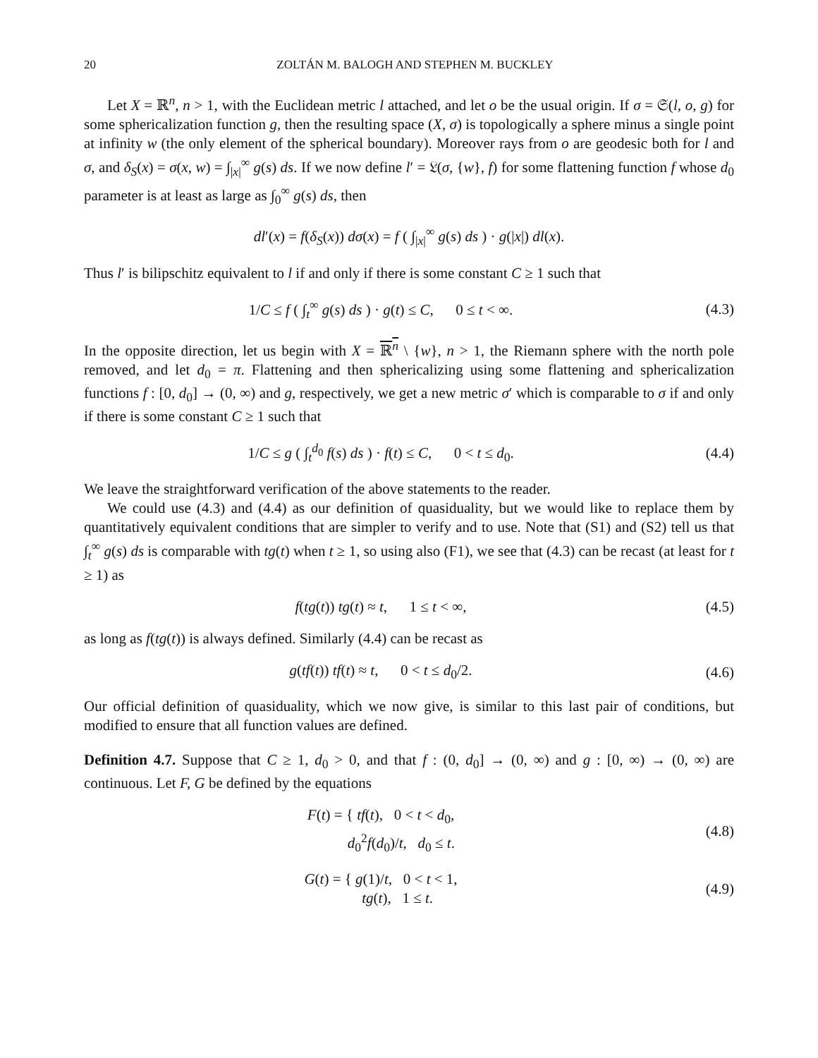20 ZOLTÁN M. BALOGH AND STEPHEN M. BUCKLEY
Let X = ℝ<sup>n</sup>, n > 1, with the Euclidean metric l attached, and let o be the usual origin. If σ = 𝔖(l, o, g) for some sphericalization function g, then the resulting space (X, σ) is topologically a sphere minus a single point at infinity w (the only element of the spherical boundary). Moreover rays from o are geodesic both for l and σ, and δ<sub>S</sub>(x) = σ(x, w) = ∫<sub>|x|</sub><sup>∞</sup> g(s) ds. If we now define l′ = 𝔏(σ, {w}, f) for some flattening function f whose d<sub>0</sub> parameter is at least as large as ∫<sub>0</sub><sup>∞</sup> g(s) ds, then
dl′(x) = f(δ<sub>S</sub>(x)) dσ(x) = f ( ∫<sub>|x|</sub><sup>∞</sup> g(s) ds ) · g(|x|) dl(x).
Thus l′ is bilipschitz equivalent to l if and only if there is some constant C ≥ 1 such that
1/C ≤ f ( ∫<sub>t</sub><sup>∞</sup> g(s) ds ) · g(t) ≤ C, 0 ≤ t < ∞.
(4.3)
In the opposite direction, let us begin with X = ℝ<sup>n</sup> \ {w}, n > 1, the Riemann sphere with the north pole removed, and let d<sub>0</sub> = π. Flattening and then sphericalizing using some flattening and sphericalization functions f : [0, d<sub>0</sub>] → (0, ∞) and g, respectively, we get a new metric σ′ which is comparable to σ if and only if there is some constant C ≥ 1 such that
1/C ≤ g ( ∫<sub>t</sub><sup>d<sub>0</sub></sup> f(s) ds ) · f(t) ≤ C, 0 < t ≤ d<sub>0</sub>.
(4.4)
We leave the straightforward verification of the above statements to the reader.
We could use (4.3) and (4.4) as our definition of quasiduality, but we would like to replace them by quantitatively equivalent conditions that are simpler to verify and to use. Note that (S1) and (S2) tell us that ∫<sub>t</sub><sup>∞</sup> g(s) ds is comparable with tg(t) when t ≥ 1, so using also (F1), we see that (4.3) can be recast (at least for t ≥ 1) as
f(tg(t)) tg(t) ≈ t, 1 ≤ t < ∞,
(4.5)
as long as f(tg(t)) is always defined. Similarly (4.4) can be recast as
g(tf(t)) tf(t) ≈ t, 0 < t ≤ d<sub>0</sub>/2.
(4.6)
Our official definition of quasiduality, which we now give, is similar to this last pair of conditions, but modified to ensure that all function values are defined.
Definition 4.7. Suppose that C ≥ 1, d<sub>0</sub> > 0, and that f : (0, d<sub>0</sub>] → (0, ∞) and g : [0, ∞) → (0, ∞) are continuous. Let F, G be defined by the equations
F(t) = { tf(t), 0 < t < d<sub>0</sub>,
d<sub>0</sub><sup>2</sup>f(d<sub>0</sub>)/t, d<sub>0</sub> ≤ t.
(4.8)
G(t) = { g(1)/t, 0 < t < 1,
tg(t), 1 ≤ t.
(4.9)